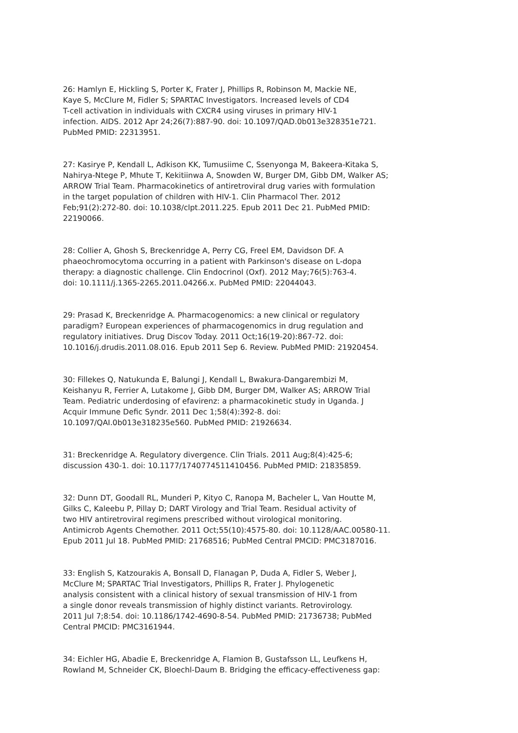26: Hamlyn E, Hickling S, Porter K, Frater J, Phillips R, Robinson M, Mackie NE, Kaye S, McClure M, Fidler S; SPARTAC Investigators. Increased levels of CD4 T-cell activation in individuals with CXCR4 using viruses in primary HIV-1 infection. AIDS. 2012 Apr 24;26(7):887-90. doi: 10.1097/QAD.0b013e328351e721. PubMed PMID: 22313951.
27: Kasirye P, Kendall L, Adkison KK, Tumusiime C, Ssenyonga M, Bakeera-Kitaka S, Nahirya-Ntege P, Mhute T, Kekitiinwa A, Snowden W, Burger DM, Gibb DM, Walker AS; ARROW Trial Team. Pharmacokinetics of antiretroviral drug varies with formulation in the target population of children with HIV-1. Clin Pharmacol Ther. 2012 Feb;91(2):272-80. doi: 10.1038/clpt.2011.225. Epub 2011 Dec 21. PubMed PMID: 22190066.
28: Collier A, Ghosh S, Breckenridge A, Perry CG, Freel EM, Davidson DF. A phaeochromocytoma occurring in a patient with Parkinson's disease on L-dopa therapy: a diagnostic challenge. Clin Endocrinol (Oxf). 2012 May;76(5):763-4. doi: 10.1111/j.1365-2265.2011.04266.x. PubMed PMID: 22044043.
29: Prasad K, Breckenridge A. Pharmacogenomics: a new clinical or regulatory paradigm? European experiences of pharmacogenomics in drug regulation and regulatory initiatives. Drug Discov Today. 2011 Oct;16(19-20):867-72. doi: 10.1016/j.drudis.2011.08.016. Epub 2011 Sep 6. Review. PubMed PMID: 21920454.
30: Fillekes Q, Natukunda E, Balungi J, Kendall L, Bwakura-Dangarembizi M, Keishanyu R, Ferrier A, Lutakome J, Gibb DM, Burger DM, Walker AS; ARROW Trial Team. Pediatric underdosing of efavirenz: a pharmacokinetic study in Uganda. J Acquir Immune Defic Syndr. 2011 Dec 1;58(4):392-8. doi: 10.1097/QAI.0b013e318235e560. PubMed PMID: 21926634.
31: Breckenridge A. Regulatory divergence. Clin Trials. 2011 Aug;8(4):425-6; discussion 430-1. doi: 10.1177/1740774511410456. PubMed PMID: 21835859.
32: Dunn DT, Goodall RL, Munderi P, Kityo C, Ranopa M, Bacheler L, Van Houtte M, Gilks C, Kaleebu P, Pillay D; DART Virology and Trial Team. Residual activity of two HIV antiretroviral regimens prescribed without virological monitoring. Antimicrob Agents Chemother. 2011 Oct;55(10):4575-80. doi: 10.1128/AAC.00580-11. Epub 2011 Jul 18. PubMed PMID: 21768516; PubMed Central PMCID: PMC3187016.
33: English S, Katzourakis A, Bonsall D, Flanagan P, Duda A, Fidler S, Weber J, McClure M; SPARTAC Trial Investigators, Phillips R, Frater J. Phylogenetic analysis consistent with a clinical history of sexual transmission of HIV-1 from a single donor reveals transmission of highly distinct variants. Retrovirology. 2011 Jul 7;8:54. doi: 10.1186/1742-4690-8-54. PubMed PMID: 21736738; PubMed Central PMCID: PMC3161944.
34: Eichler HG, Abadie E, Breckenridge A, Flamion B, Gustafsson LL, Leufkens H, Rowland M, Schneider CK, Bloechl-Daum B. Bridging the efficacy-effectiveness gap: